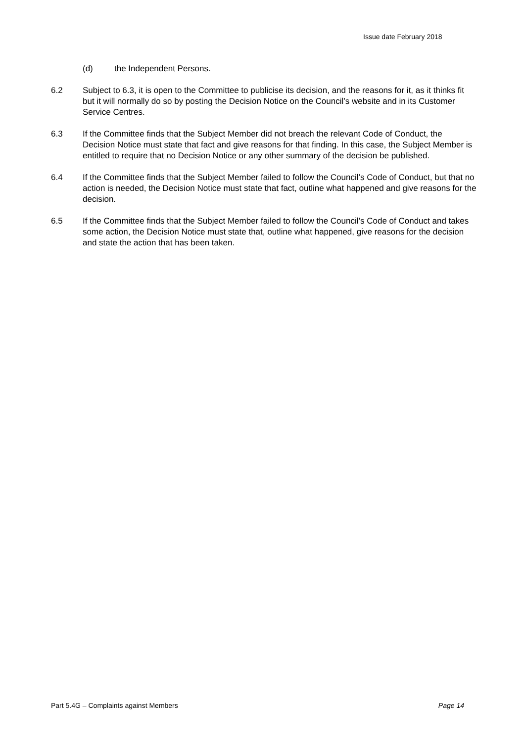Issue date February 2018
(d) the Independent Persons.
6.2 Subject to 6.3, it is open to the Committee to publicise its decision, and the reasons for it, as it thinks fit but it will normally do so by posting the Decision Notice on the Council’s website and in its Customer Service Centres.
6.3 If the Committee finds that the Subject Member did not breach the relevant Code of Conduct, the Decision Notice must state that fact and give reasons for that finding. In this case, the Subject Member is entitled to require that no Decision Notice or any other summary of the decision be published.
6.4 If the Committee finds that the Subject Member failed to follow the Council’s Code of Conduct, but that no action is needed, the Decision Notice must state that fact, outline what happened and give reasons for the decision.
6.5 If the Committee finds that the Subject Member failed to follow the Council’s Code of Conduct and takes some action, the Decision Notice must state that, outline what happened, give reasons for the decision and state the action that has been taken.
Part 5.4G – Complaints against Members Page 14